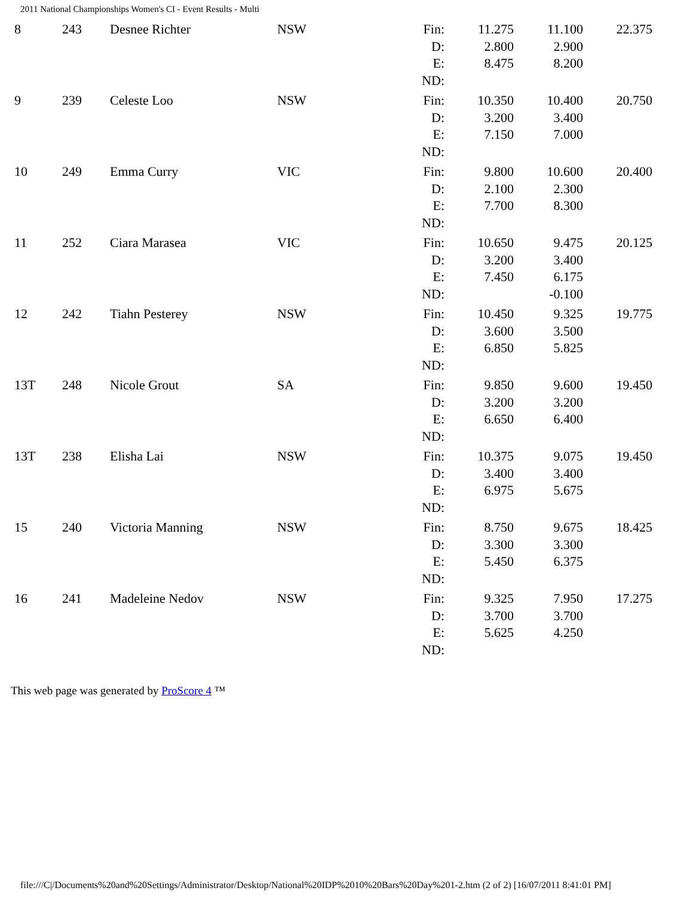2011 National Championships Women's CI - Event Results - Multi
| 8 | 243 | Desnee Richter | NSW | Fin: D: E: ND: | 11.275 2.800 8.475 | 11.100 2.900 8.200 | 22.375 |
| 9 | 239 | Celeste Loo | NSW | Fin: D: E: ND: | 10.350 3.200 7.150 | 10.400 3.400 7.000 | 20.750 |
| 10 | 249 | Emma Curry | VIC | Fin: D: E: ND: | 9.800 2.100 7.700 | 10.600 2.300 8.300 | 20.400 |
| 11 | 252 | Ciara Marasea | VIC | Fin: D: E: ND: | 10.650 3.200 7.450 | 9.475 3.400 6.175 -0.100 | 20.125 |
| 12 | 242 | Tiahn Pesterey | NSW | Fin: D: E: ND: | 10.450 3.600 6.850 | 9.325 3.500 5.825 | 19.775 |
| 13T | 248 | Nicole Grout | SA | Fin: D: E: ND: | 9.850 3.200 6.650 | 9.600 3.200 6.400 | 19.450 |
| 13T | 238 | Elisha Lai | NSW | Fin: D: E: ND: | 10.375 3.400 6.975 | 9.075 3.400 5.675 | 19.450 |
| 15 | 240 | Victoria Manning | NSW | Fin: D: E: ND: | 8.750 3.300 5.450 | 9.675 3.300 6.375 | 18.425 |
| 16 | 241 | Madeleine Nedov | NSW | Fin: D: E: ND: | 9.325 3.700 5.625 | 7.950 3.700 4.250 | 17.275 |
This web page was generated by ProScore 4 ™
file:///C|/Documents%20and%20Settings/Administrator/Desktop/National%20IDP%2010%20Bars%20Day%201-2.htm (2 of 2) [16/07/2011 8:41:01 PM]